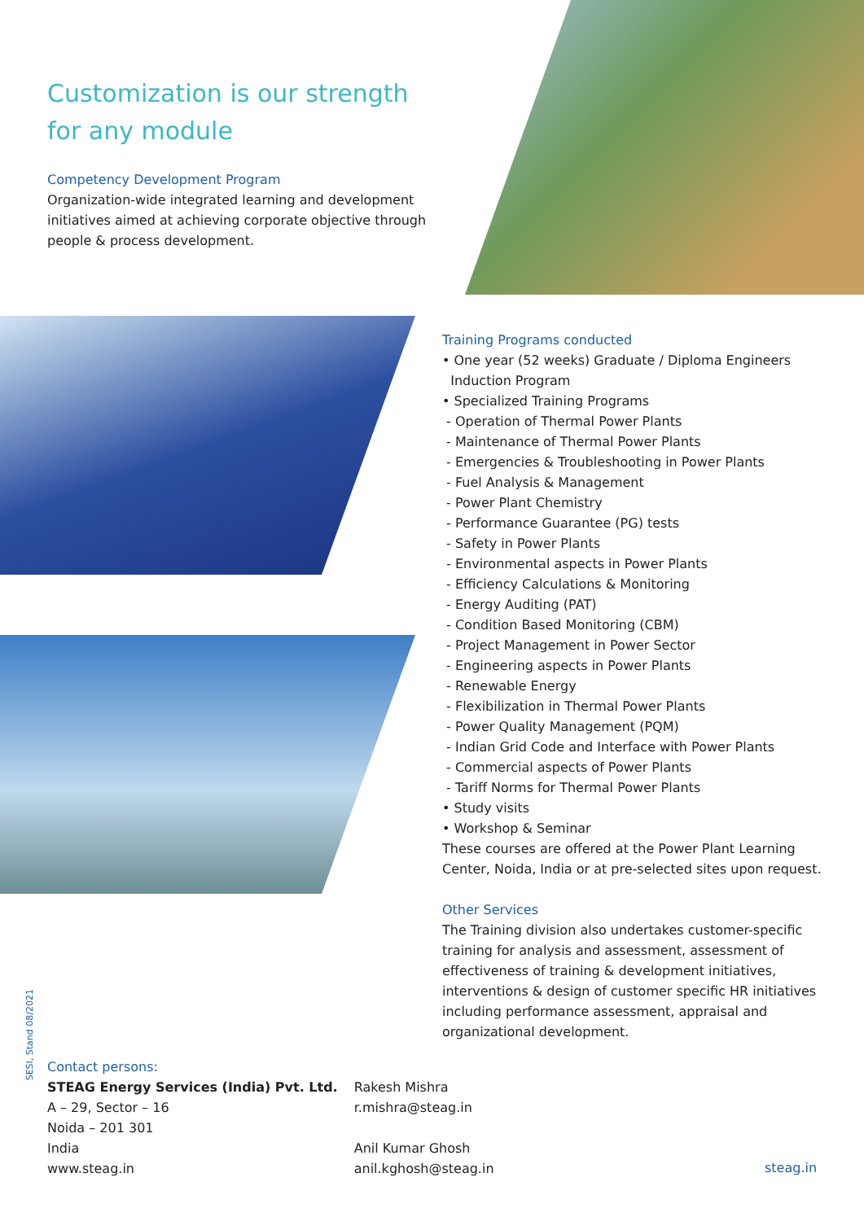Customization is our strength
for any module
Competency Development Program
Organization-wide integrated learning and development initiatives aimed at achieving corporate objective through people & process development.
Training Programs conducted
• One year (52 weeks) Graduate / Diploma Engineers
Induction Program
• Specialized Training Programs
- Operation of Thermal Power Plants
- Maintenance of Thermal Power Plants
- Emergencies & Troubleshooting in Power Plants
- Fuel Analysis & Management
- Power Plant Chemistry
- Performance Guarantee (PG) tests
- Safety in Power Plants
- Environmental aspects in Power Plants
- Efficiency Calculations & Monitoring
- Energy Auditing (PAT)
- Condition Based Monitoring (CBM)
- Project Management in Power Sector
- Engineering aspects in Power Plants
- Renewable Energy
- Flexibilization in Thermal Power Plants
- Power Quality Management (PQM)
- Indian Grid Code and Interface with Power Plants
- Commercial aspects of Power Plants
- Tariff Norms for Thermal Power Plants
• Study visits
• Workshop & Seminar
These courses are offered at the Power Plant Learning Center, Noida, India or at pre-selected sites upon request.
Other Services
The Training division also undertakes customer-specific training for analysis and assessment, assessment of effectiveness of training & development initiatives, interventions & design of customer specific HR initiatives including performance assessment, appraisal and organizational development.
SESI, Stand 08/2021
Contact persons:
STEAG Energy Services (India) Pvt. Ltd.
A – 29, Sector – 16
Noida – 201 301
India
www.steag.in
Rakesh Mishra
r.mishra@steag.in
Anil Kumar Ghosh
anil.kghosh@steag.in
steag.in